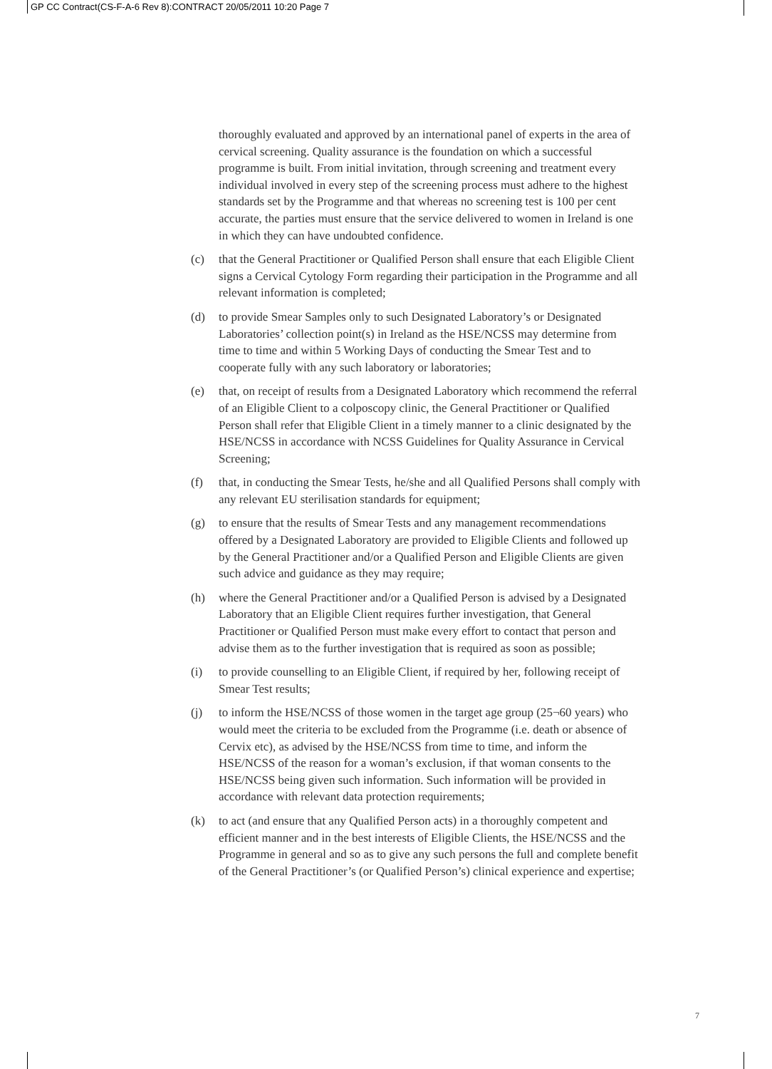GP CC Contract(CS-F-A-6 Rev 8):CONTRACT 20/05/2011 10:20 Page 7
thoroughly evaluated and approved by an international panel of experts in the area of cervical screening. Quality assurance is the foundation on which a successful programme is built. From initial invitation, through screening and treatment every individual involved in every step of the screening process must adhere to the highest standards set by the Programme and that whereas no screening test is 100 per cent accurate, the parties must ensure that the service delivered to women in Ireland is one in which they can have undoubted confidence.
(c) that the General Practitioner or Qualified Person shall ensure that each Eligible Client signs a Cervical Cytology Form regarding their participation in the Programme and all relevant information is completed;
(d) to provide Smear Samples only to such Designated Laboratory’s or Designated Laboratories’ collection point(s) in Ireland as the HSE/NCSS may determine from time to time and within 5 Working Days of conducting the Smear Test and to cooperate fully with any such laboratory or laboratories;
(e) that, on receipt of results from a Designated Laboratory which recommend the referral of an Eligible Client to a colposcopy clinic, the General Practitioner or Qualified Person shall refer that Eligible Client in a timely manner to a clinic designated by the HSE/NCSS in accordance with NCSS Guidelines for Quality Assurance in Cervical Screening;
(f) that, in conducting the Smear Tests, he/she and all Qualified Persons shall comply with any relevant EU sterilisation standards for equipment;
(g) to ensure that the results of Smear Tests and any management recommendations offered by a Designated Laboratory are provided to Eligible Clients and followed up by the General Practitioner and/or a Qualified Person and Eligible Clients are given such advice and guidance as they may require;
(h) where the General Practitioner and/or a Qualified Person is advised by a Designated Laboratory that an Eligible Client requires further investigation, that General Practitioner or Qualified Person must make every effort to contact that person and advise them as to the further investigation that is required as soon as possible;
(i) to provide counselling to an Eligible Client, if required by her, following receipt of Smear Test results;
(j) to inform the HSE/NCSS of those women in the target age group (25¬60 years) who would meet the criteria to be excluded from the Programme (i.e. death or absence of Cervix etc), as advised by the HSE/NCSS from time to time, and inform the HSE/NCSS of the reason for a woman’s exclusion, if that woman consents to the HSE/NCSS being given such information. Such information will be provided in accordance with relevant data protection requirements;
(k) to act (and ensure that any Qualified Person acts) in a thoroughly competent and efficient manner and in the best interests of Eligible Clients, the HSE/NCSS and the Programme in general and so as to give any such persons the full and complete benefit of the General Practitioner’s (or Qualified Person’s) clinical experience and expertise;
7